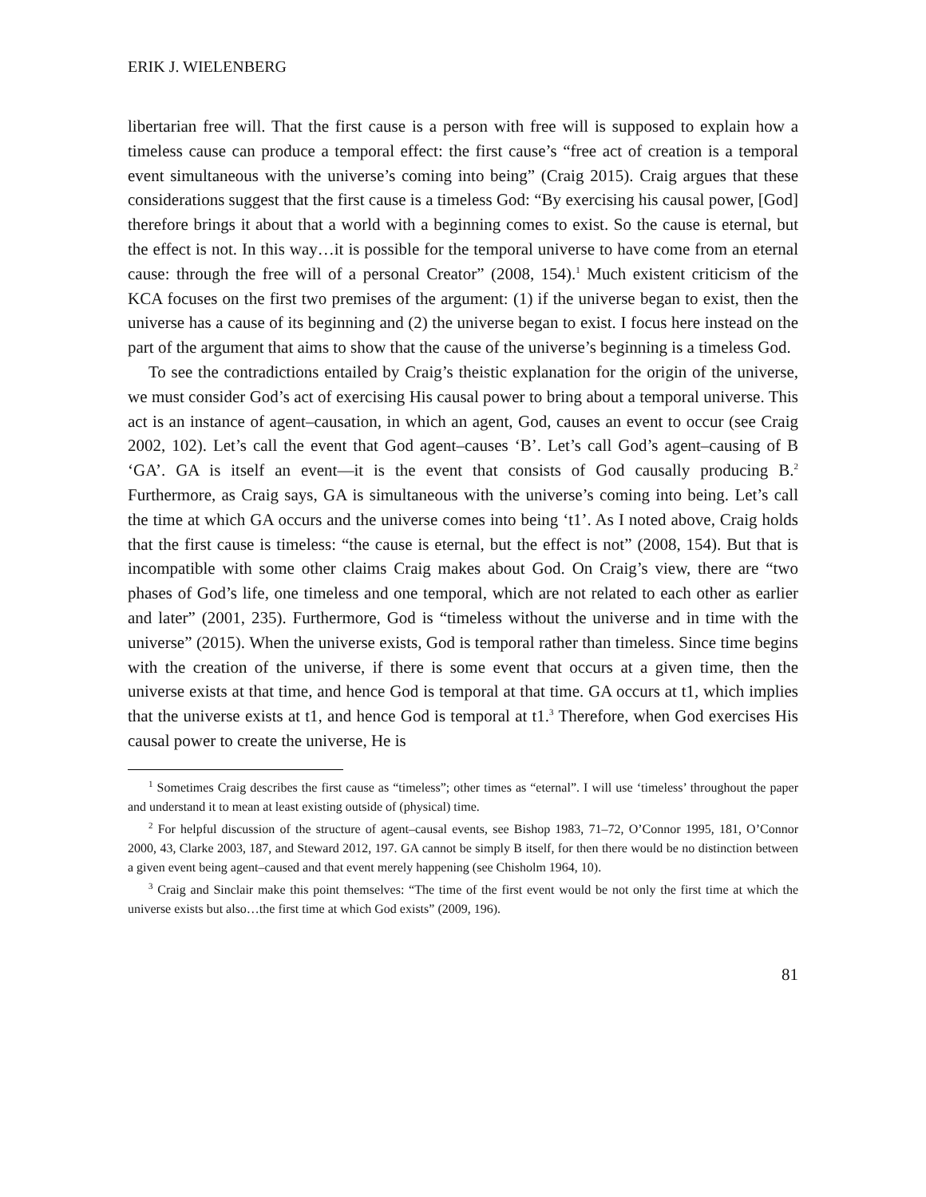ERIK J. WIELENBERG
libertarian free will. That the first cause is a person with free will is supposed to explain how a timeless cause can produce a temporal effect: the first cause’s “free act of creation is a temporal event simultaneous with the universe’s coming into being” (Craig 2015). Craig argues that these considerations suggest that the first cause is a timeless God: “By exercising his causal power, [God] therefore brings it about that a world with a beginning comes to exist. So the cause is eternal, but the effect is not. In this way…it is possible for the temporal universe to have come from an eternal cause: through the free will of a personal Creator” (2008, 154).<sup>1</sup> Much existent criticism of the KCA focuses on the first two premises of the argument: (1) if the universe began to exist, then the universe has a cause of its beginning and (2) the universe began to exist. I focus here instead on the part of the argument that aims to show that the cause of the universe’s beginning is a timeless God.
To see the contradictions entailed by Craig’s theistic explanation for the origin of the universe, we must consider God’s act of exercising His causal power to bring about a temporal universe. This act is an instance of agent–causation, in which an agent, God, causes an event to occur (see Craig 2002, 102). Let’s call the event that God agent–causes ‘B’. Let’s call God’s agent–causing of B ‘GA’. GA is itself an event—it is the event that consists of God causally producing B.<sup>2</sup> Furthermore, as Craig says, GA is simultaneous with the universe’s coming into being. Let’s call the time at which GA occurs and the universe comes into being ‘t1’. As I noted above, Craig holds that the first cause is timeless: “the cause is eternal, but the effect is not” (2008, 154). But that is incompatible with some other claims Craig makes about God. On Craig’s view, there are “two phases of God’s life, one timeless and one temporal, which are not related to each other as earlier and later” (2001, 235). Furthermore, God is “timeless without the universe and in time with the universe” (2015). When the universe exists, God is temporal rather than timeless. Since time begins with the creation of the universe, if there is some event that occurs at a given time, then the universe exists at that time, and hence God is temporal at that time. GA occurs at t1, which implies that the universe exists at t1, and hence God is temporal at t1.<sup>3</sup> Therefore, when God exercises His causal power to create the universe, He is
<sup>1</sup> Sometimes Craig describes the first cause as “timeless”; other times as “eternal”. I will use ‘timeless’ throughout the paper and understand it to mean at least existing outside of (physical) time.
<sup>2</sup> For helpful discussion of the structure of agent–causal events, see Bishop 1983, 71–72, O’Connor 1995, 181, O’Connor 2000, 43, Clarke 2003, 187, and Steward 2012, 197. GA cannot be simply B itself, for then there would be no distinction between a given event being agent–caused and that event merely happening (see Chisholm 1964, 10).
<sup>3</sup> Craig and Sinclair make this point themselves: “The time of the first event would be not only the first time at which the universe exists but also…the first time at which God exists” (2009, 196).
81